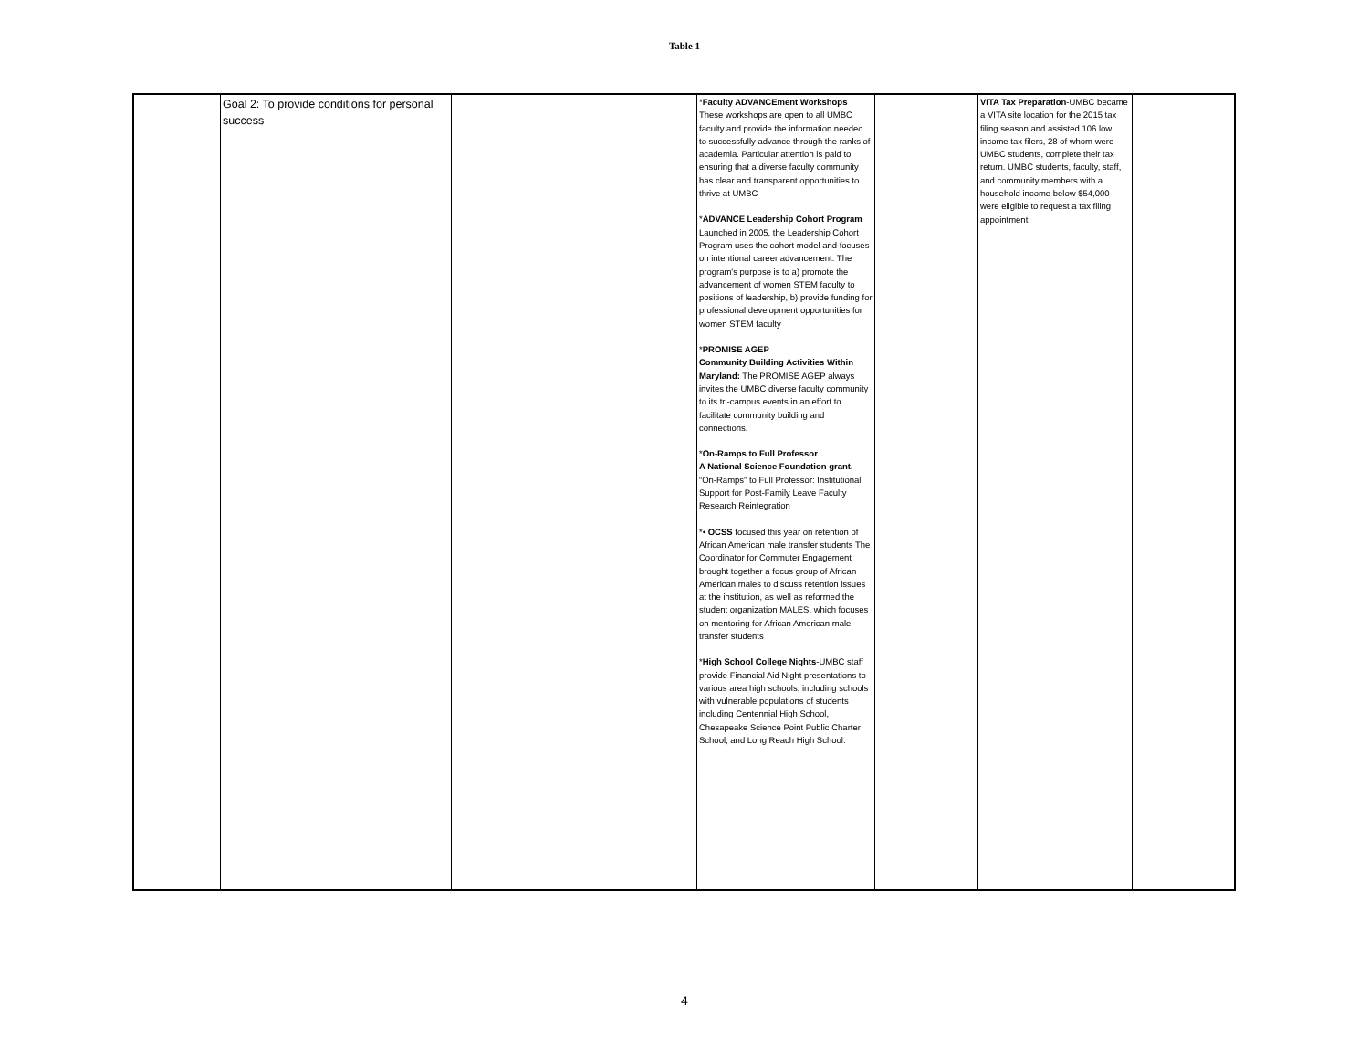Table 1
| | Goal 2: To provide conditions for personal success | | * Faculty ADVANCEment Workshops These workshops are open to all UMBC faculty and provide the information needed to successfully advance through the ranks of academia. Particular attention is paid to ensuring that a diverse faculty community has clear and transparent opportunities to thrive at UMBC * ADVANCE Leadership Cohort Program Launched in 2005, the Leadership Cohort Program uses the cohort model and focuses on intentional career advancement. The program's purpose is to a) promote the advancement of women STEM faculty to positions of leadership, b) provide funding for professional development opportunities for women STEM faculty * PROMISE AGEP Community Building Activities Within Maryland: The PROMISE AGEP always invites the UMBC diverse faculty community to its tri-campus events in an effort to facilitate community building and connections. * On-Ramps to Full Professor A National Science Foundation grant, “On-Ramps” to Full Professor: Institutional Support for Post-Family Leave Faculty Research Reintegration *• OCSS focused this year on retention of African American male transfer students The Coordinator for Commuter Engagement brought together a focus group of African American males to discuss retention issues at the institution, as well as reformed the student organization MALES, which focuses on mentoring for African American male transfer students * High School College Nights -UMBC staff provide Financial Aid Night presentations to various area high schools, including schools with vulnerable populations of students including Centennial High School, Chesapeake Science Point Public Charter School, and Long Reach High School. | | VITA Tax Preparation -UMBC became a VITA site location for the 2015 tax filing season and assisted 106 low income tax filers, 28 of whom were UMBC students, complete their tax return. UMBC students, faculty, staff, and community members with a household income below $54,000 were eligible to request a tax filing appointment. | |
4